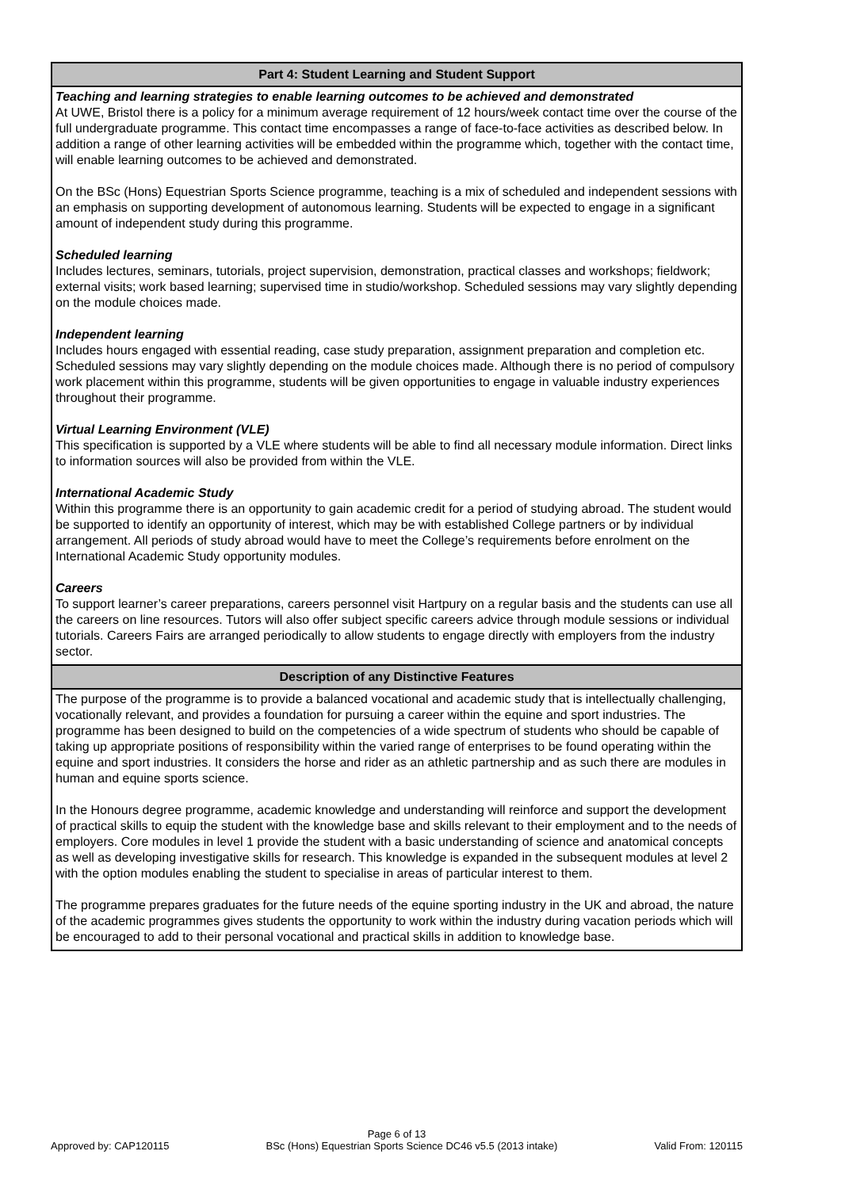| Part 4: Student Learning and Student Support |
| --- |
| Teaching and learning strategies to enable learning outcomes to be achieved and demonstrated At UWE, Bristol there is a policy for a minimum average requirement of 12 hours/week contact time over the course of the full undergraduate programme. This contact time encompasses a range of face-to-face activities as described below. In addition a range of other learning activities will be embedded within the programme which, together with the contact time, will enable learning outcomes to be achieved and demonstrated. On the BSc (Hons) Equestrian Sports Science programme, teaching is a mix of scheduled and independent sessions with an emphasis on supporting development of autonomous learning. Students will be expected to engage in a significant amount of independent study during this programme. Scheduled learning Includes lectures, seminars, tutorials, project supervision, demonstration, practical classes and workshops; fieldwork; external visits; work based learning; supervised time in studio/workshop. Scheduled sessions may vary slightly depending on the module choices made. Independent learning Includes hours engaged with essential reading, case study preparation, assignment preparation and completion etc. Scheduled sessions may vary slightly depending on the module choices made. Although there is no period of compulsory work placement within this programme, students will be given opportunities to engage in valuable industry experiences throughout their programme. Virtual Learning Environment (VLE) This specification is supported by a VLE where students will be able to find all necessary module information. Direct links to information sources will also be provided from within the VLE. International Academic Study Within this programme there is an opportunity to gain academic credit for a period of studying abroad. The student would be supported to identify an opportunity of interest, which may be with established College partners or by individual arrangement. All periods of study abroad would have to meet the College’s requirements before enrolment on the International Academic Study opportunity modules. Careers To support learner’s career preparations, careers personnel visit Hartpury on a regular basis and the students can use all the careers on line resources. Tutors will also offer subject specific careers advice through module sessions or individual tutorials. Careers Fairs are arranged periodically to allow students to engage directly with employers from the industry sector. |
| Description of any Distinctive Features |
| The purpose of the programme is to provide a balanced vocational and academic study that is intellectually challenging, vocationally relevant, and provides a foundation for pursuing a career within the equine and sport industries. The programme has been designed to build on the competencies of a wide spectrum of students who should be capable of taking up appropriate positions of responsibility within the varied range of enterprises to be found operating within the equine and sport industries. It considers the horse and rider as an athletic partnership and as such there are modules in human and equine sports science. In the Honours degree programme, academic knowledge and understanding will reinforce and support the development of practical skills to equip the student with the knowledge base and skills relevant to their employment and to the needs of employers. Core modules in level 1 provide the student with a basic understanding of science and anatomical concepts as well as developing investigative skills for research. This knowledge is expanded in the subsequent modules at level 2 with the option modules enabling the student to specialise in areas of particular interest to them. The programme prepares graduates for the future needs of the equine sporting industry in the UK and abroad, the nature of the academic programmes gives students the opportunity to work within the industry during vacation periods which will be encouraged to add to their personal vocational and practical skills in addition to knowledge base. |
Page 6 of 13
Approved by: CAP120115 BSc (Hons) Equestrian Sports Science DC46 v5.5 (2013 intake) Valid From: 120115